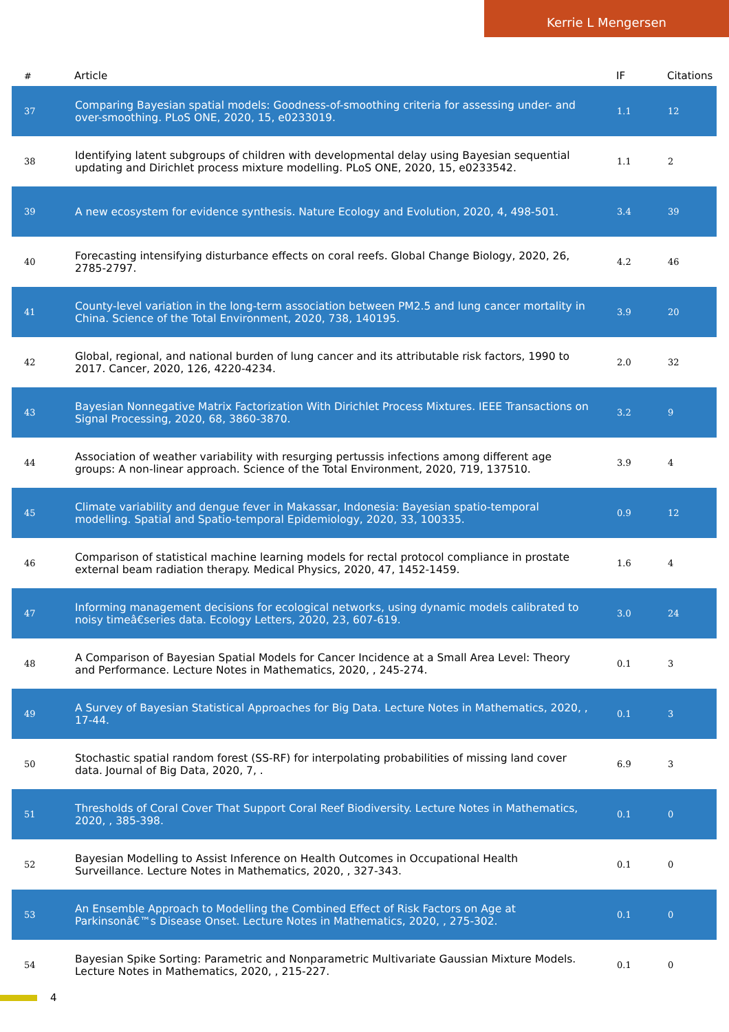Kerrie L Mengersen
| # | Article | IF | Citations |
| --- | --- | --- | --- |
| 37 | Comparing Bayesian spatial models: Goodness-of-smoothing criteria for assessing under- and over-smoothing. PLoS ONE, 2020, 15, e0233019. | 1.1 | 12 |
| 38 | Identifying latent subgroups of children with developmental delay using Bayesian sequential updating and Dirichlet process mixture modelling. PLoS ONE, 2020, 15, e0233542. | 1.1 | 2 |
| 39 | A new ecosystem for evidence synthesis. Nature Ecology and Evolution, 2020, 4, 498-501. | 3.4 | 39 |
| 40 | Forecasting intensifying disturbance effects on coral reefs. Global Change Biology, 2020, 26, 2785-2797. | 4.2 | 46 |
| 41 | County-level variation in the long-term association between PM2.5 and lung cancer mortality in China. Science of the Total Environment, 2020, 738, 140195. | 3.9 | 20 |
| 42 | Global, regional, and national burden of lung cancer and its attributable risk factors, 1990 to 2017. Cancer, 2020, 126, 4220-4234. | 2.0 | 32 |
| 43 | Bayesian Nonnegative Matrix Factorization With Dirichlet Process Mixtures. IEEE Transactions on Signal Processing, 2020, 68, 3860-3870. | 3.2 | 9 |
| 44 | Association of weather variability with resurging pertussis infections among different age groups: A non-linear approach. Science of the Total Environment, 2020, 719, 137510. | 3.9 | 4 |
| 45 | Climate variability and dengue fever in Makassar, Indonesia: Bayesian spatio-temporal modelling. Spatial and Spatio-temporal Epidemiology, 2020, 33, 100335. | 0.9 | 12 |
| 46 | Comparison of statistical machine learning models for rectal protocol compliance in prostate external beam radiation therapy. Medical Physics, 2020, 47, 1452-1459. | 1.6 | 4 |
| 47 | Informing management decisions for ecological networks, using dynamic models calibrated to noisy timeâ€series data. Ecology Letters, 2020, 23, 607-619. | 3.0 | 24 |
| 48 | A Comparison of Bayesian Spatial Models for Cancer Incidence at a Small Area Level: Theory and Performance. Lecture Notes in Mathematics, 2020, , 245-274. | 0.1 | 3 |
| 49 | A Survey of Bayesian Statistical Approaches for Big Data. Lecture Notes in Mathematics, 2020, , 17-44. | 0.1 | 3 |
| 50 | Stochastic spatial random forest (SS-RF) for interpolating probabilities of missing land cover data. Journal of Big Data, 2020, 7, . | 6.9 | 3 |
| 51 | Thresholds of Coral Cover That Support Coral Reef Biodiversity. Lecture Notes in Mathematics, 2020, , 385-398. | 0.1 | 0 |
| 52 | Bayesian Modelling to Assist Inference on Health Outcomes in Occupational Health Surveillance. Lecture Notes in Mathematics, 2020, , 327-343. | 0.1 | 0 |
| 53 | An Ensemble Approach to Modelling the Combined Effect of Risk Factors on Age at Parkinsonâ€™s Disease Onset. Lecture Notes in Mathematics, 2020, , 275-302. | 0.1 | 0 |
| 54 | Bayesian Spike Sorting: Parametric and Nonparametric Multivariate Gaussian Mixture Models. Lecture Notes in Mathematics, 2020, , 215-227. | 0.1 | 0 |
4